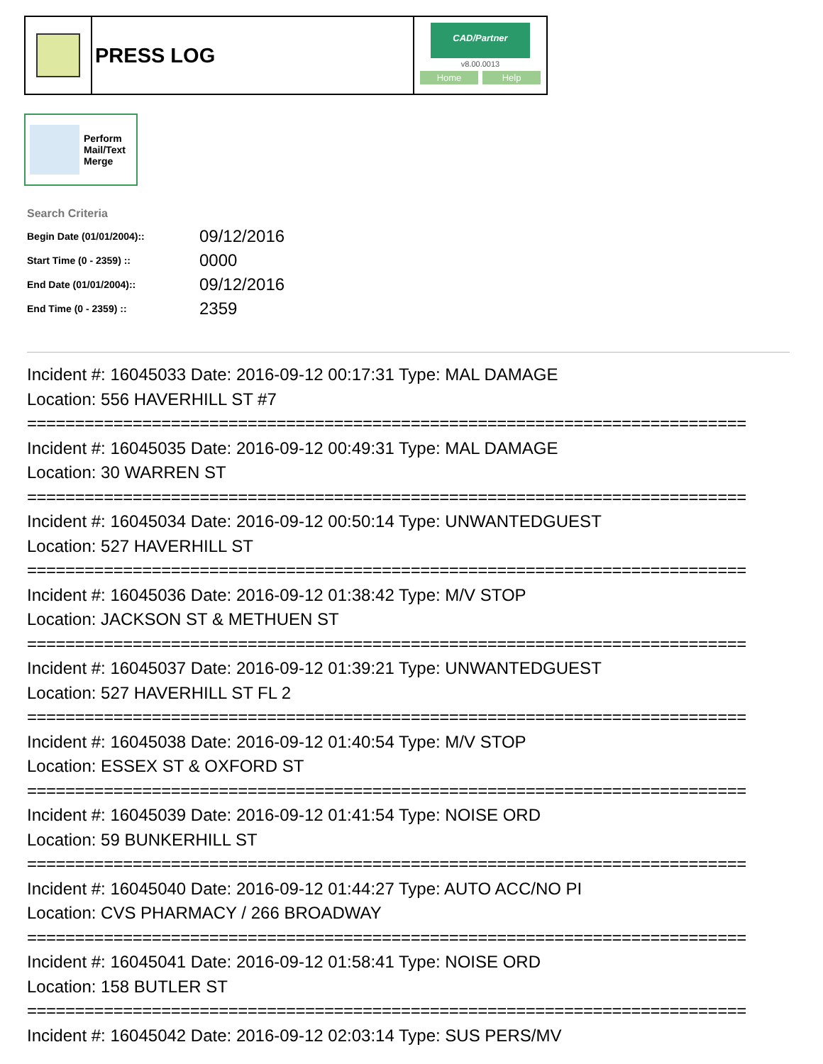PRESS LOG
CAD/Partner
v8.00.0013
Home Help
Perform
Mail/Text
Merge
Search Criteria
| Begin Date (01/01/2004):: | 09/12/2016 |
| Start Time (0 - 2359) :: | 0000 |
| End Date (01/01/2004):: | 09/12/2016 |
| End Time (0 - 2359) :: | 2359 |
Incident #: 16045033 Date: 2016-09-12 00:17:31 Type: MAL DAMAGE
Location: 556 HAVERHILL ST #7
===========================================================================
Incident #: 16045035 Date: 2016-09-12 00:49:31 Type: MAL DAMAGE
Location: 30 WARREN ST
===========================================================================
Incident #: 16045034 Date: 2016-09-12 00:50:14 Type: UNWANTEDGUEST
Location: 527 HAVERHILL ST
===========================================================================
Incident #: 16045036 Date: 2016-09-12 01:38:42 Type: M/V STOP
Location: JACKSON ST & METHUEN ST
===========================================================================
Incident #: 16045037 Date: 2016-09-12 01:39:21 Type: UNWANTEDGUEST
Location: 527 HAVERHILL ST FL 2
===========================================================================
Incident #: 16045038 Date: 2016-09-12 01:40:54 Type: M/V STOP
Location: ESSEX ST & OXFORD ST
===========================================================================
Incident #: 16045039 Date: 2016-09-12 01:41:54 Type: NOISE ORD
Location: 59 BUNKERHILL ST
===========================================================================
Incident #: 16045040 Date: 2016-09-12 01:44:27 Type: AUTO ACC/NO PI
Location: CVS PHARMACY / 266 BROADWAY
===========================================================================
Incident #: 16045041 Date: 2016-09-12 01:58:41 Type: NOISE ORD
Location: 158 BUTLER ST
===========================================================================
Incident #: 16045042 Date: 2016-09-12 02:03:14 Type: SUS PERS/MV